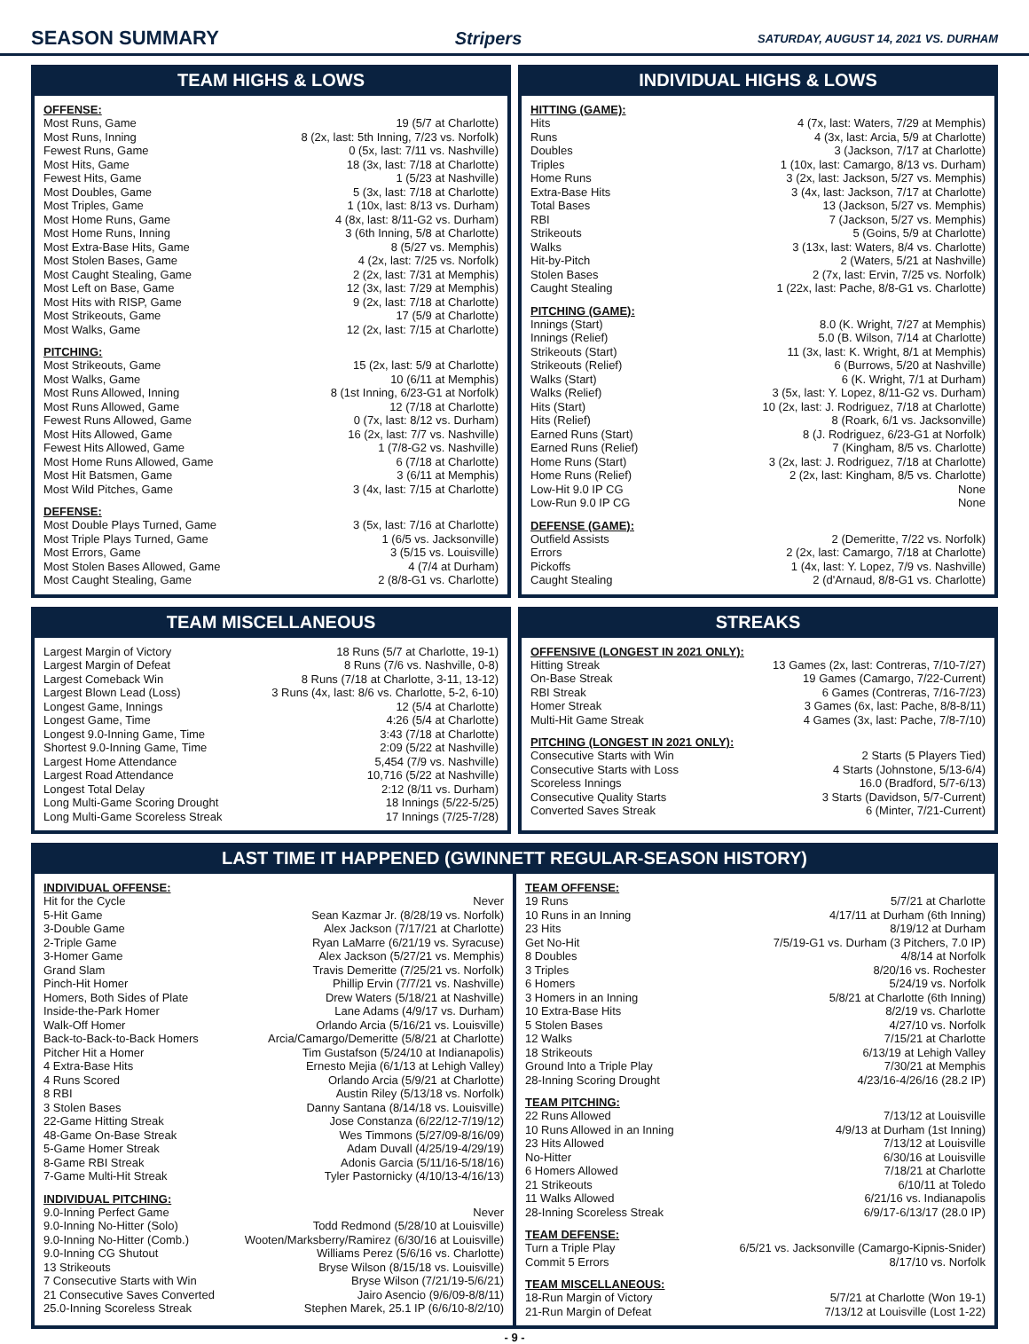SEASON SUMMARY Stripers SATURDAY, AUGUST 14, 2021 VS. DURHAM
TEAM HIGHS & LOWS
OFFENSE:
| Most Runs, Game | 19 (5/7 at Charlotte) |
| Most Runs, Inning | 8 (2x, last: 5th Inning, 7/23 vs. Norfolk) |
| Fewest Runs, Game | 0 (5x, last: 7/11 vs. Nashville) |
| Most Hits, Game | 18 (3x, last: 7/18 at Charlotte) |
| Fewest Hits, Game | 1 (5/23 at Nashville) |
| Most Doubles, Game | 5 (3x, last: 7/18 at Charlotte) |
| Most Triples, Game | 1 (10x, last: 8/13 vs. Durham) |
| Most Home Runs, Game | 4 (8x, last: 8/11-G2 vs. Durham) |
| Most Home Runs, Inning | 3 (6th Inning, 5/8 at Charlotte) |
| Most Extra-Base Hits, Game | 8 (5/27 vs. Memphis) |
| Most Stolen Bases, Game | 4 (2x, last: 7/25 vs. Norfolk) |
| Most Caught Stealing, Game | 2 (2x, last: 7/31 at Memphis) |
| Most Left on Base, Game | 12 (3x, last: 7/29 at Memphis) |
| Most Hits with RISP, Game | 9 (2x, last: 7/18 at Charlotte) |
| Most Strikeouts, Game | 17 (5/9 at Charlotte) |
| Most Walks, Game | 12 (2x, last: 7/15 at Charlotte) |
PITCHING:
| Most Strikeouts, Game | 15 (2x, last: 5/9 at Charlotte) |
| Most Walks, Game | 10 (6/11 at Memphis) |
| Most Runs Allowed, Inning | 8 (1st Inning, 6/23-G1 at Norfolk) |
| Most Runs Allowed, Game | 12 (7/18 at Charlotte) |
| Fewest Runs Allowed, Game | 0 (7x, last: 8/12 vs. Durham) |
| Most Hits Allowed, Game | 16 (2x, last: 7/7 vs. Nashville) |
| Fewest Hits Allowed, Game | 1 (7/8-G2 vs. Nashville) |
| Most Home Runs Allowed, Game | 6 (7/18 at Charlotte) |
| Most Hit Batsmen, Game | 3 (6/11 at Memphis) |
| Most Wild Pitches, Game | 3 (4x, last: 7/15 at Charlotte) |
DEFENSE:
| Most Double Plays Turned, Game | 3 (5x, last: 7/16 at Charlotte) |
| Most Triple Plays Turned, Game | 1 (6/5 vs. Jacksonville) |
| Most Errors, Game | 3 (5/15 vs. Louisville) |
| Most Stolen Bases Allowed, Game | 4 (7/4 at Durham) |
| Most Caught Stealing, Game | 2 (8/8-G1 vs. Charlotte) |
INDIVIDUAL HIGHS & LOWS
HITTING (GAME):
| Hits | 4 (7x, last: Waters, 7/29 at Memphis) |
| Runs | 4 (3x, last: Arcia, 5/9 at Charlotte) |
| Doubles | 3 (Jackson, 7/17 at Charlotte) |
| Triples | 1 (10x, last: Camargo, 8/13 vs. Durham) |
| Home Runs | 3 (2x, last: Jackson, 5/27 vs. Memphis) |
| Extra-Base Hits | 3 (4x, last: Jackson, 7/17 at Charlotte) |
| Total Bases | 13 (Jackson, 5/27 vs. Memphis) |
| RBI | 7 (Jackson, 5/27 vs. Memphis) |
| Strikeouts | 5 (Goins, 5/9 at Charlotte) |
| Walks | 3 (13x, last: Waters, 8/4 vs. Charlotte) |
| Hit-by-Pitch | 2 (Waters, 5/21 at Nashville) |
| Stolen Bases | 2 (7x, last: Ervin, 7/25 vs. Norfolk) |
| Caught Stealing | 1 (22x, last: Pache, 8/8-G1 vs. Charlotte) |
PITCHING (GAME):
| Innings (Start) | 8.0 (K. Wright, 7/27 at Memphis) |
| Innings (Relief) | 5.0 (B. Wilson, 7/14 at Charlotte) |
| Strikeouts (Start) | 11 (3x, last: K. Wright, 8/1 at Memphis) |
| Strikeouts (Relief) | 6 (Burrows, 5/20 at Nashville) |
| Walks (Start) | 6 (K. Wright, 7/1 at Durham) |
| Walks (Relief) | 3 (5x, last: Y. Lopez, 8/11-G2 vs. Durham) |
| Hits (Start) | 10 (2x, last: J. Rodriguez, 7/18 at Charlotte) |
| Hits (Relief) | 8 (Roark, 6/1 vs. Jacksonville) |
| Earned Runs (Start) | 8 (J. Rodriguez, 6/23-G1 at Norfolk) |
| Earned Runs (Relief) | 7 (Kingham, 8/5 vs. Charlotte) |
| Home Runs (Start) | 3 (2x, last: J. Rodriguez, 7/18 at Charlotte) |
| Home Runs (Relief) | 2 (2x, last: Kingham, 8/5 vs. Charlotte) |
| Low-Hit 9.0 IP CG | None |
| Low-Run 9.0 IP CG | None |
DEFENSE (GAME):
| Outfield Assists | 2 (Demeritte, 7/22 vs. Norfolk) |
| Errors | 2 (2x, last: Camargo, 7/18 at Charlotte) |
| Pickoffs | 1 (4x, last: Y. Lopez, 7/9 vs. Nashville) |
| Caught Stealing | 2 (d'Arnaud, 8/8-G1 vs. Charlotte) |
TEAM MISCELLANEOUS
| Largest Margin of Victory | 18 Runs (5/7 at Charlotte, 19-1) |
| Largest Margin of Defeat | 8 Runs (7/6 vs. Nashville, 0-8) |
| Largest Comeback Win | 8 Runs (7/18 at Charlotte, 3-11, 13-12) |
| Largest Blown Lead (Loss) | 3 Runs (4x, last: 8/6 vs. Charlotte, 5-2, 6-10) |
| Longest Game, Innings | 12 (5/4 at Charlotte) |
| Longest Game, Time | 4:26 (5/4 at Charlotte) |
| Longest 9.0-Inning Game, Time | 3:43 (7/18 at Charlotte) |
| Shortest 9.0-Inning Game, Time | 2:09 (5/22 at Nashville) |
| Largest Home Attendance | 5,454 (7/9 vs. Nashville) |
| Largest Road Attendance | 10,716 (5/22 at Nashville) |
| Longest Total Delay | 2:12 (8/11 vs. Durham) |
| Long Multi-Game Scoring Drought | 18 Innings (5/22-5/25) |
| Long Multi-Game Scoreless Streak | 17 Innings (7/25-7/28) |
STREAKS
OFFENSIVE (LONGEST IN 2021 ONLY):
| Hitting Streak | 13 Games (2x, last: Contreras, 7/10-7/27) |
| On-Base Streak | 19 Games (Camargo, 7/22-Current) |
| RBI Streak | 6 Games (Contreras, 7/16-7/23) |
| Homer Streak | 3 Games (6x, last: Pache, 8/8-8/11) |
| Multi-Hit Game Streak | 4 Games (3x, last: Pache, 7/8-7/10) |
PITCHING (LONGEST IN 2021 ONLY):
| Consecutive Starts with Win | 2 Starts (5 Players Tied) |
| Consecutive Starts with Loss | 4 Starts (Johnstone, 5/13-6/4) |
| Scoreless Innings | 16.0 (Bradford, 5/7-6/13) |
| Consecutive Quality Starts | 3 Starts (Davidson, 5/7-Current) |
| Converted Saves Streak | 6 (Minter, 7/21-Current) |
LAST TIME IT HAPPENED (GWINNETT REGULAR-SEASON HISTORY)
INDIVIDUAL OFFENSE:
| Hit for the Cycle | Never |
| 5-Hit Game | Sean Kazmar Jr. (8/28/19 vs. Norfolk) |
| 3-Double Game | Alex Jackson (7/17/21 at Charlotte) |
| 2-Triple Game | Ryan LaMarre (6/21/19 vs. Syracuse) |
| 3-Homer Game | Alex Jackson (5/27/21 vs. Memphis) |
| Grand Slam | Travis Demeritte (7/25/21 vs. Norfolk) |
| Pinch-Hit Homer | Phillip Ervin (7/7/21 vs. Nashville) |
| Homers, Both Sides of Plate | Drew Waters (5/18/21 at Nashville) |
| Inside-the-Park Homer | Lane Adams (4/9/17 vs. Durham) |
| Walk-Off Homer | Orlando Arcia (5/16/21 vs. Louisville) |
| Back-to-Back-to-Back Homers | Arcia/Camargo/Demeritte (5/8/21 at Charlotte) |
| Pitcher Hit a Homer | Tim Gustafson (5/24/10 at Indianapolis) |
| 4 Extra-Base Hits | Ernesto Mejia (6/1/13 at Lehigh Valley) |
| 4 Runs Scored | Orlando Arcia (5/9/21 at Charlotte) |
| 8 RBI | Austin Riley (5/13/18 vs. Norfolk) |
| 3 Stolen Bases | Danny Santana (8/14/18 vs. Louisville) |
| 22-Game Hitting Streak | Jose Constanza (6/22/12-7/19/12) |
| 48-Game On-Base Streak | Wes Timmons (5/27/09-8/16/09) |
| 5-Game Homer Streak | Adam Duvall (4/25/19-4/29/19) |
| 8-Game RBI Streak | Adonis Garcia (5/11/16-5/18/16) |
| 7-Game Multi-Hit Streak | Tyler Pastornicky (4/10/13-4/16/13) |
INDIVIDUAL PITCHING:
| 9.0-Inning Perfect Game | Never |
| 9.0-Inning No-Hitter (Solo) | Todd Redmond (5/28/10 at Louisville) |
| 9.0-Inning No-Hitter (Comb.) | Wooten/Marksberry/Ramirez (6/30/16 at Louisville) |
| 9.0-Inning CG Shutout | Williams Perez (5/6/16 vs. Charlotte) |
| 13 Strikeouts | Bryse Wilson (8/15/18 vs. Louisville) |
| 7 Consecutive Starts with Win | Bryse Wilson (7/21/19-5/6/21) |
| 21 Consecutive Saves Converted | Jairo Asencio (9/6/09-8/8/11) |
| 25.0-Inning Scoreless Streak | Stephen Marek, 25.1 IP (6/6/10-8/2/10) |
TEAM OFFENSE:
| 19 Runs | 5/7/21 at Charlotte |
| 10 Runs in an Inning | 4/17/11 at Durham (6th Inning) |
| 23 Hits | 8/19/12 at Durham |
| Get No-Hit | 7/5/19-G1 vs. Durham (3 Pitchers, 7.0 IP) |
| 8 Doubles | 4/8/14 at Norfolk |
| 3 Triples | 8/20/16 vs. Rochester |
| 6 Homers | 5/24/19 vs. Norfolk |
| 3 Homers in an Inning | 5/8/21 at Charlotte (6th Inning) |
| 10 Extra-Base Hits | 8/2/19 vs. Charlotte |
| 5 Stolen Bases | 4/27/10 vs. Norfolk |
| 12 Walks | 7/15/21 at Charlotte |
| 18 Strikeouts | 6/13/19 at Lehigh Valley |
| Ground Into a Triple Play | 7/30/21 at Memphis |
| 28-Inning Scoring Drought | 4/23/16-4/26/16 (28.2 IP) |
TEAM PITCHING:
| 22 Runs Allowed | 7/13/12 at Louisville |
| 10 Runs Allowed in an Inning | 4/9/13 at Durham (1st Inning) |
| 23 Hits Allowed | 7/13/12 at Louisville |
| No-Hitter | 6/30/16 at Louisville |
| 6 Homers Allowed | 7/18/21 at Charlotte |
| 21 Strikeouts | 6/10/11 at Toledo |
| 11 Walks Allowed | 6/21/16 vs. Indianapolis |
| 28-Inning Scoreless Streak | 6/9/17-6/13/17 (28.0 IP) |
TEAM DEFENSE:
| Turn a Triple Play | 6/5/21 vs. Jacksonville (Camargo-Kipnis-Snider) |
| Commit 5 Errors | 8/17/10 vs. Norfolk |
TEAM MISCELLANEOUS:
| 18-Run Margin of Victory | 5/7/21 at Charlotte (Won 19-1) |
| 21-Run Margin of Defeat | 7/13/12 at Louisville (Lost 1-22) |
- 9 -